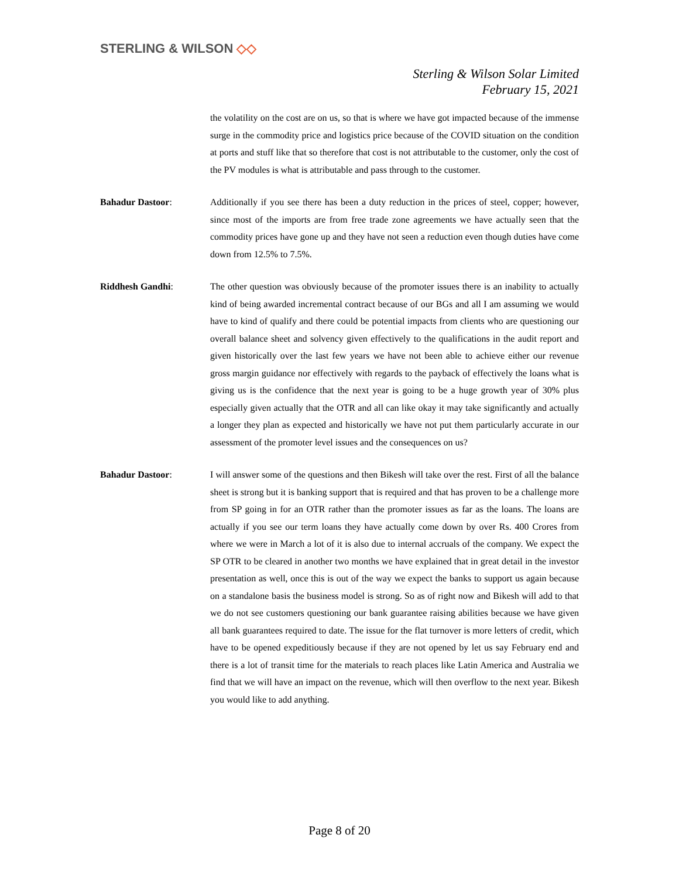STERLING & WILSON ◇◇
Sterling & Wilson Solar Limited
February 15, 2021
the volatility on the cost are on us, so that is where we have got impacted because of the immense surge in the commodity price and logistics price because of the COVID situation on the condition at ports and stuff like that so therefore that cost is not attributable to the customer, only the cost of the PV modules is what is attributable and pass through to the customer.
Bahadur Dastoor: Additionally if you see there has been a duty reduction in the prices of steel, copper; however, since most of the imports are from free trade zone agreements we have actually seen that the commodity prices have gone up and they have not seen a reduction even though duties have come down from 12.5% to 7.5%.
Riddhesh Gandhi: The other question was obviously because of the promoter issues there is an inability to actually kind of being awarded incremental contract because of our BGs and all I am assuming we would have to kind of qualify and there could be potential impacts from clients who are questioning our overall balance sheet and solvency given effectively to the qualifications in the audit report and given historically over the last few years we have not been able to achieve either our revenue gross margin guidance nor effectively with regards to the payback of effectively the loans what is giving us is the confidence that the next year is going to be a huge growth year of 30% plus especially given actually that the OTR and all can like okay it may take significantly and actually a longer they plan as expected and historically we have not put them particularly accurate in our assessment of the promoter level issues and the consequences on us?
Bahadur Dastoor: I will answer some of the questions and then Bikesh will take over the rest. First of all the balance sheet is strong but it is banking support that is required and that has proven to be a challenge more from SP going in for an OTR rather than the promoter issues as far as the loans. The loans are actually if you see our term loans they have actually come down by over Rs. 400 Crores from where we were in March a lot of it is also due to internal accruals of the company. We expect the SP OTR to be cleared in another two months we have explained that in great detail in the investor presentation as well, once this is out of the way we expect the banks to support us again because on a standalone basis the business model is strong. So as of right now and Bikesh will add to that we do not see customers questioning our bank guarantee raising abilities because we have given all bank guarantees required to date. The issue for the flat turnover is more letters of credit, which have to be opened expeditiously because if they are not opened by let us say February end and there is a lot of transit time for the materials to reach places like Latin America and Australia we find that we will have an impact on the revenue, which will then overflow to the next year. Bikesh you would like to add anything.
Page 8 of 20